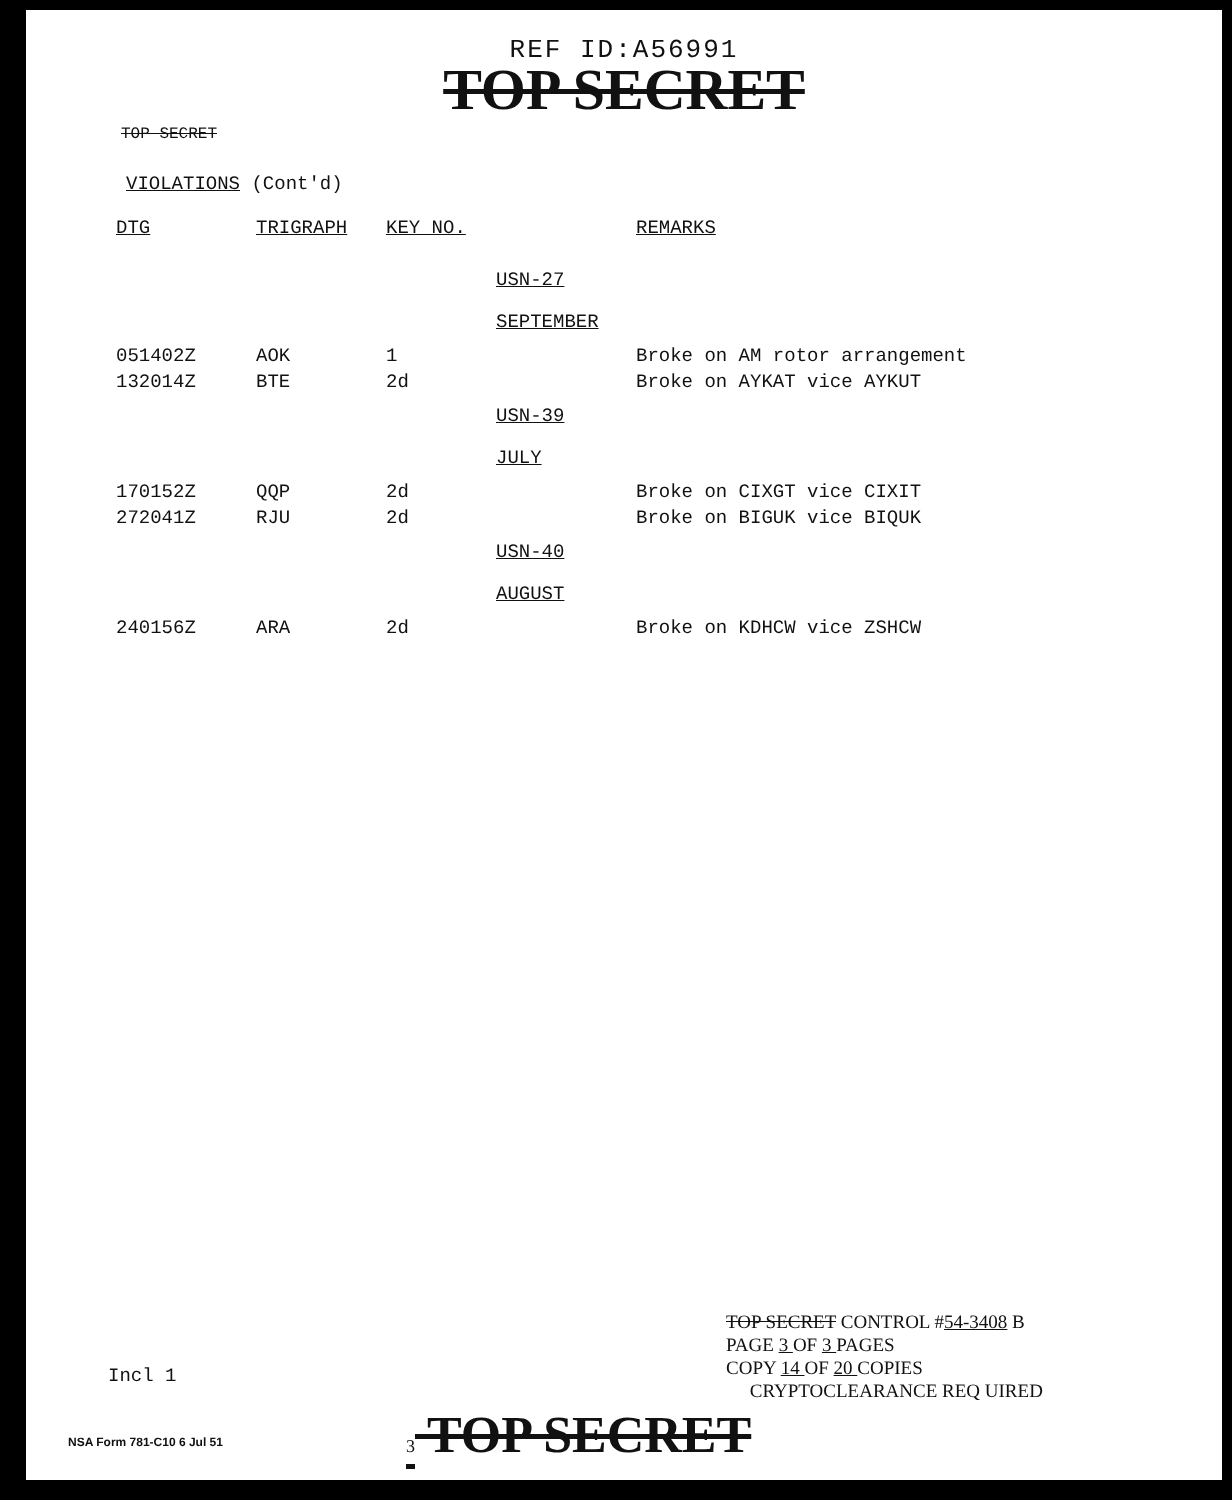REF ID:A56991
TOP SECRET
TOP SECRET
VIOLATIONS (Cont'd)
| DTG | TRIGRAPH | KEY NO. | | REMARKS |
| --- | --- | --- | --- | --- |
| | | | USN-27 | |
| | | | SEPTEMBER | |
| 051402Z | AOK | 1 | | Broke on AM rotor arrangement |
| 132014Z | BTE | 2d | | Broke on AYKAT vice AYKUT |
| | | | USN-39 | |
| | | | JULY | |
| 170152Z | QQP | 2d | | Broke on CIXGT vice CIXIT |
| 272041Z | RJU | 2d | | Broke on BIGUK vice BIQUK |
| | | | USN-40 | |
| | | | AUGUST | |
| 240156Z | ARA | 2d | | Broke on KDHCW vice ZSHCW |
TOP SECRET CONTROL #54-3408 B
PAGE 3 OF 3 PAGES
COPY 14 OF 20 COPIES
CRYPTOCLEARANCE REQ UIRED
Incl 1
NSA Form 781-C10 6 Jul 51 3 TOP SECRET